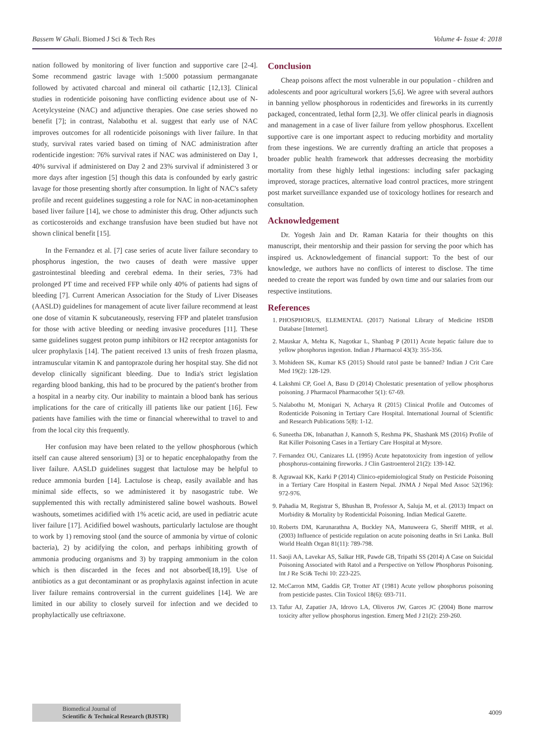Bassem W Ghali. Biomed J Sci & Tech Res Volume 4- Issue 4: 2018
nation followed by monitoring of liver function and supportive care [2-4]. Some recommend gastric lavage with 1:5000 potassium permanganate followed by activated charcoal and mineral oil cathartic [12,13]. Clinical studies in rodenticide poisoning have conflicting evidence about use of N-Acetylcysteine (NAC) and adjunctive therapies. One case series showed no benefit [7]; in contrast, Nalabothu et al. suggest that early use of NAC improves outcomes for all rodenticide poisonings with liver failure. In that study, survival rates varied based on timing of NAC administration after rodenticide ingestion: 76% survival rates if NAC was administered on Day 1, 40% survival if administered on Day 2 and 23% survival if administered 3 or more days after ingestion [5] though this data is confounded by early gastric lavage for those presenting shortly after consumption. In light of NAC's safety profile and recent guidelines suggesting a role for NAC in non-acetaminophen based liver failure [14], we chose to administer this drug. Other adjuncts such as corticosteroids and exchange transfusion have been studied but have not shown clinical benefit [15].
In the Fernandez et al. [7] case series of acute liver failure secondary to phosphorus ingestion, the two causes of death were massive upper gastrointestinal bleeding and cerebral edema. In their series, 73% had prolonged PT time and received FFP while only 40% of patients had signs of bleeding [7]. Current American Association for the Study of Liver Diseases (AASLD) guidelines for management of acute liver failure recommend at least one dose of vitamin K subcutaneously, reserving FFP and platelet transfusion for those with active bleeding or needing invasive procedures [11]. These same guidelines suggest proton pump inhibitors or H2 receptor antagonists for ulcer prophylaxis [14]. The patient received 13 units of fresh frozen plasma, intramuscular vitamin K and pantoprazole during her hospital stay. She did not develop clinically significant bleeding. Due to India's strict legislation regarding blood banking, this had to be procured by the patient's brother from a hospital in a nearby city. Our inability to maintain a blood bank has serious implications for the care of critically ill patients like our patient [16]. Few patients have families with the time or financial wherewithal to travel to and from the local city this frequently.
Her confusion may have been related to the yellow phosphorous (which itself can cause altered sensorium) [3] or to hepatic encephalopathy from the liver failure. AASLD guidelines suggest that lactulose may be helpful to reduce ammonia burden [14]. Lactulose is cheap, easily available and has minimal side effects, so we administered it by nasogastric tube. We supplemented this with rectally administered saline bowel washouts. Bowel washouts, sometimes acidified with 1% acetic acid, are used in pediatric acute liver failure [17]. Acidified bowel washouts, particularly lactulose are thought to work by 1) removing stool (and the source of ammonia by virtue of colonic bacteria), 2) by acidifying the colon, and perhaps inhibiting growth of ammonia producing organisms and 3) by trapping ammonium in the colon which is then discarded in the feces and not absorbed[18,19]. Use of antibiotics as a gut decontaminant or as prophylaxis against infection in acute liver failure remains controversial in the current guidelines [14]. We are limited in our ability to closely surveil for infection and we decided to prophylactically use ceftriaxone.
Conclusion
Cheap poisons affect the most vulnerable in our population - children and adolescents and poor agricultural workers [5,6]. We agree with several authors in banning yellow phosphorous in rodenticides and fireworks in its currently packaged, concentrated, lethal form [2,3]. We offer clinical pearls in diagnosis and management in a case of liver failure from yellow phosphorus. Excellent supportive care is one important aspect to reducing morbidity and mortality from these ingestions. We are currently drafting an article that proposes a broader public health framework that addresses decreasing the morbidity mortality from these highly lethal ingestions: including safer packaging improved, storage practices, alternative load control practices, more stringent post market surveillance expanded use of toxicology hotlines for research and consultation.
Acknowledgement
Dr. Yogesh Jain and Dr. Raman Kataria for their thoughts on this manuscript, their mentorship and their passion for serving the poor which has inspired us. Acknowledgement of financial support: To the best of our knowledge, we authors have no conflicts of interest to disclose. The time needed to create the report was funded by own time and our salaries from our respective institutions.
References
1. PHOSPHORUS, ELEMENTAL (2017) National Library of Medicine HSDB Database [Internet].
2. Mauskar A, Mehta K, Nagotkar L, Shanbag P (2011) Acute hepatic failure due to yellow phosphorus ingestion. Indian J Pharmacol 43(3): 355-356.
3. Mohideen SK, Kumar KS (2015) Should ratol paste be banned? Indian J Crit Care Med 19(2): 128-129.
4. Lakshmi CP, Goel A, Basu D (2014) Cholestatic presentation of yellow phosphorus poisoning. J Pharmacol Pharmacother 5(1): 67-69.
5. Nalabothu M, Monigari N, Acharya R (2015) Clinical Profile and Outcomes of Rodenticide Poisoning in Tertiary Care Hospital. International Journal of Scientific and Research Publications 5(8): 1-12.
6. Suneetha DK, Inbanathan J, Kannoth S, Reshma PK, Shashank MS (2016) Profile of Rat Killer Poisoning Cases in a Tertiary Care Hospital at Mysore.
7. Fernandez OU, Canizares LL (1995) Acute hepatotoxicity from ingestion of yellow phosphorus-containing fireworks. J Clin Gastroenterol 21(2): 139-142.
8. Agrawaal KK, Karki P (2014) Clinico-epidemiological Study on Pesticide Poisoning in a Tertiary Care Hospital in Eastern Nepal. JNMA J Nepal Med Assoc 52(196): 972-976.
9. Pahadia M, Registrar S, Bhushan B, Professor A, Saluja M, et al. (2013) Impact on Morbidity & Mortality by Rodenticidal Poisoning. Indian Medical Gazette.
10. Roberts DM, Karunarathna A, Buckley NA, Manuweera G, Sheriff MHR, et al. (2003) Influence of pesticide regulation on acute poisoning deaths in Sri Lanka. Bull World Health Organ 81(11): 789-798.
11. Saoji AA, Lavekar AS, Salkar HR, Pawde GB, Tripathi SS (2014) A Case on Suicidal Poisoning Associated with Ratol and a Perspective on Yellow Phosphorus Poisoning. Int J Re Sci& Techi 10: 223-225.
12. McCarron MM, Gaddis GP, Trotter AT (1981) Acute yellow phosphorus poisoning from pesticide pastes. Clin Toxicol 18(6): 693-711.
13. Tafur AJ, Zapatier JA, Idrovo LA, Oliveros JW, Garces JC (2004) Bone marrow toxicity after yellow phosphorus ingestion. Emerg Med J 21(2): 259-260.
Biomedical Journal of
Scientific & Technical Research (BJSTR)
4009